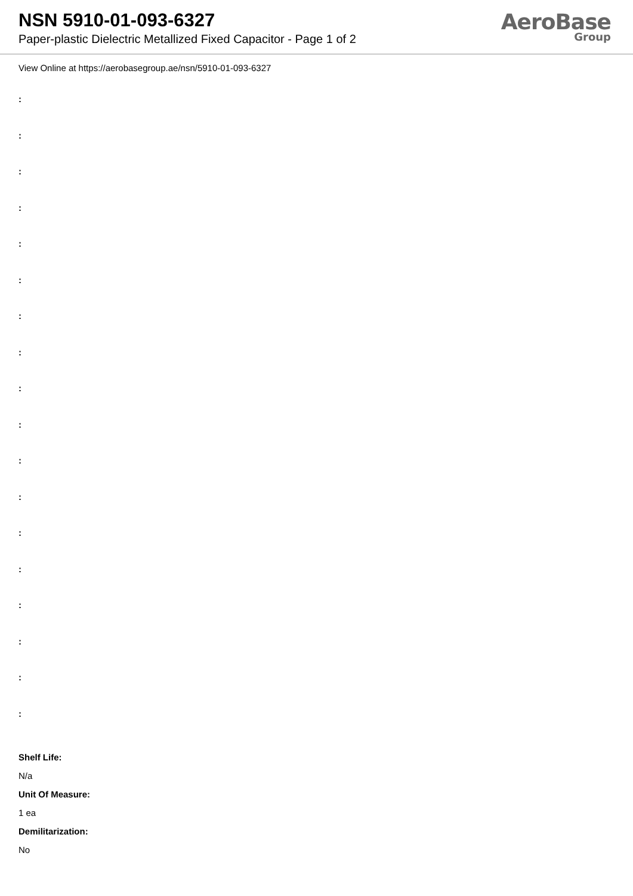NSN 5910-01-093-6327
Paper-plastic Dielectric Metallized Fixed Capacitor - Page 1 of 2
AeroBase
Group
View Online at https://aerobasegroup.ae/nsn/5910-01-093-6327
:
:
:
:
:
:
:
:
:
:
:
:
:
:
:
:
:
:
Shelf Life:
N/a
Unit Of Measure:
1 ea
Demilitarization:
No